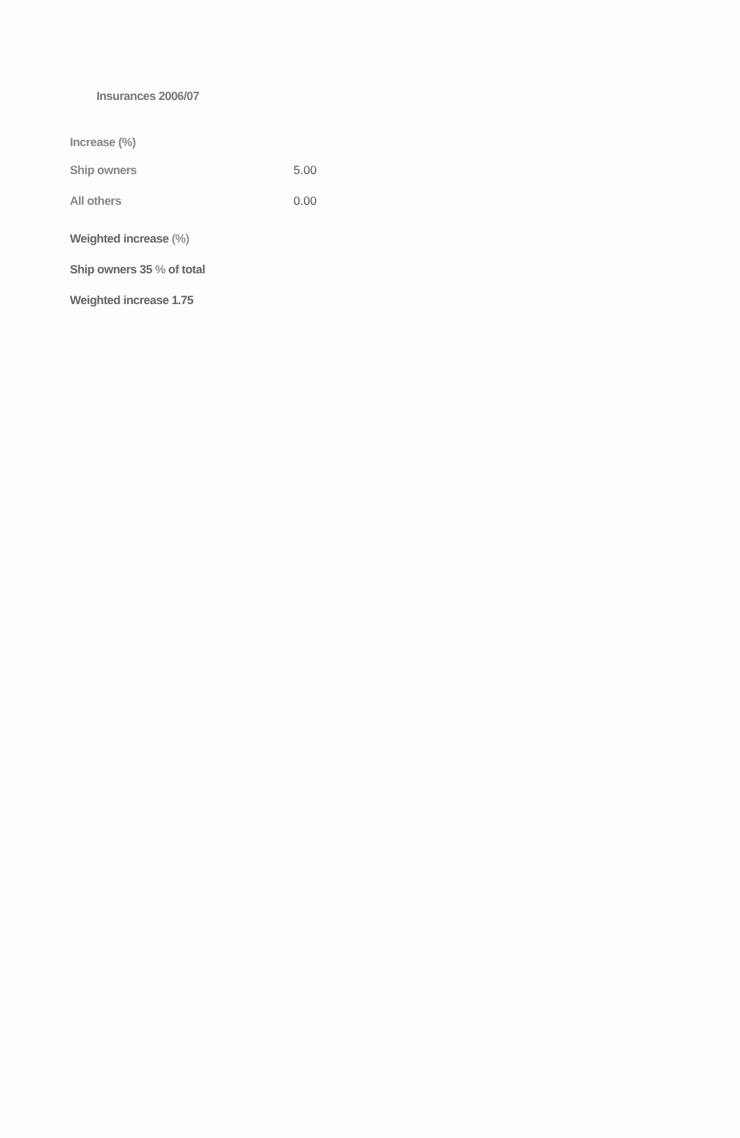Insurances 2006/07
Increase (%)
| Ship owners | 5.00 |
| All others | 0.00 |
Weighted increase (%)
Ship owners 35 % of total
Weighted increase 1.75